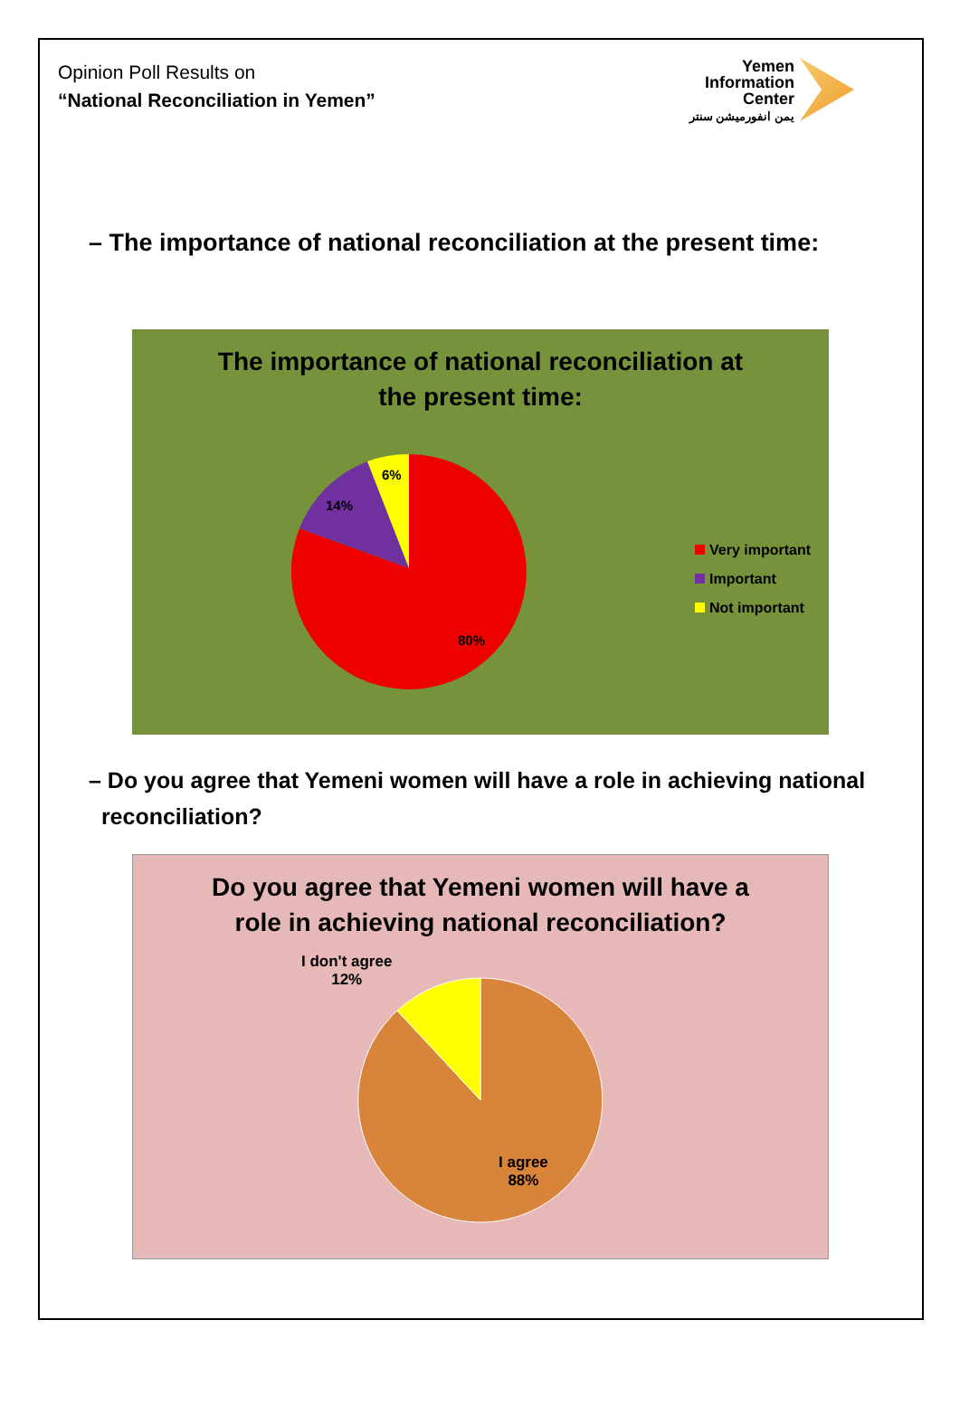Opinion Poll Results on
“National Reconciliation in Yemen”
Yemen
Information
Center
يمن انفورميشن سنتر
– The importance of national reconciliation at the present time:
The importance of national reconciliation at
the present time:
6%
14%
80%
Very important
Important
Not important
– Do you agree that Yemeni women will have a role in achieving national reconciliation?
Do you agree that Yemeni women will have a
role in achieving national reconciliation?
I don't agree
12%
I agree
88%